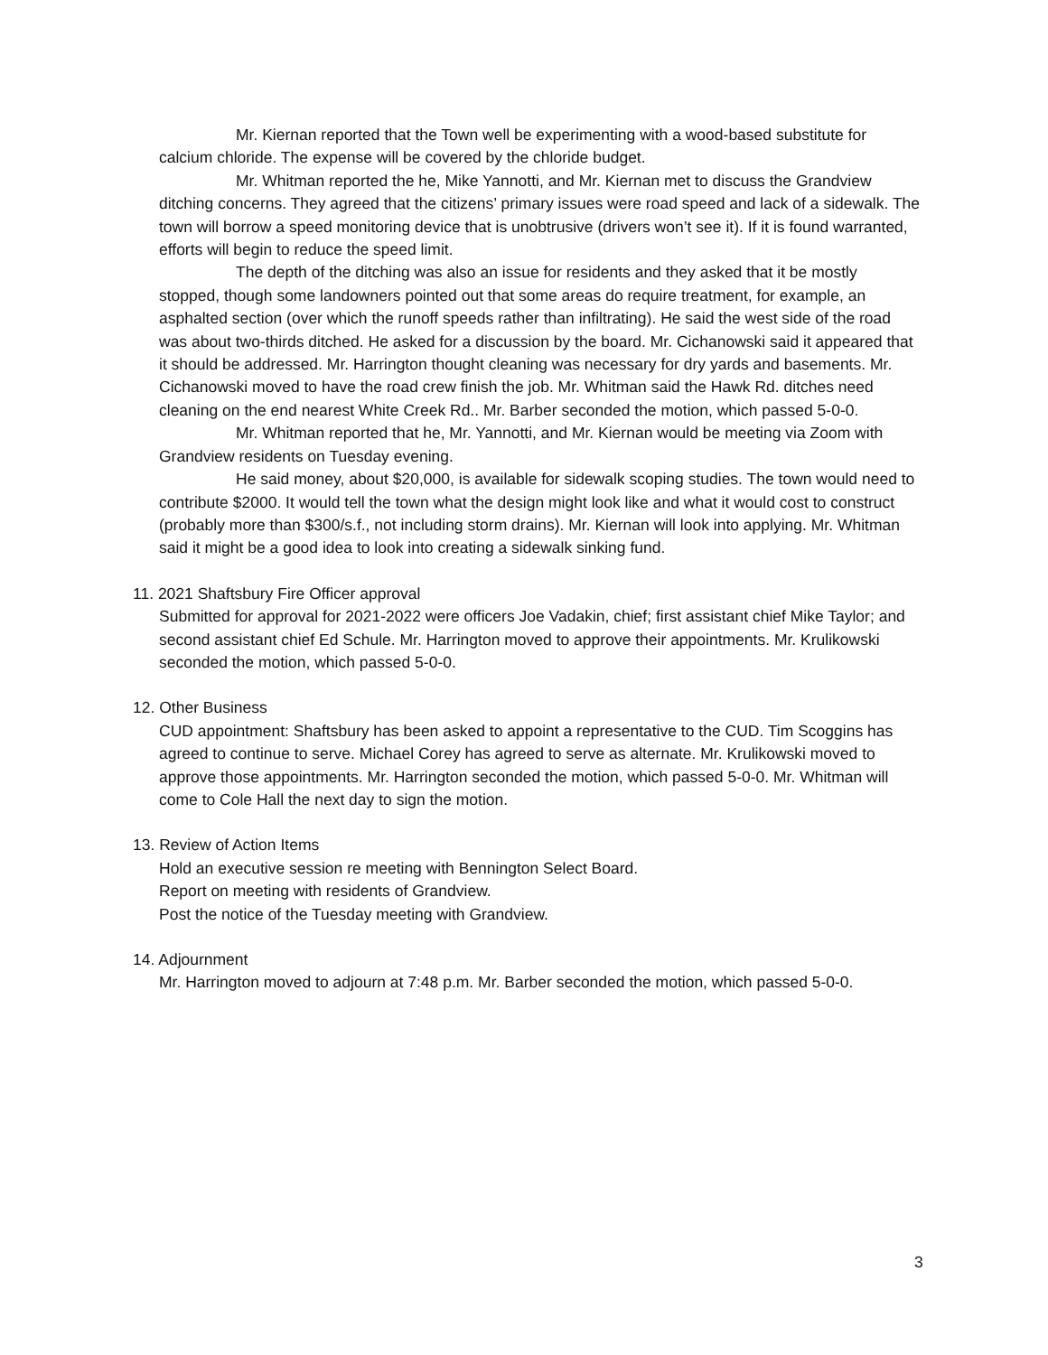Mr. Kiernan reported that the Town well be experimenting with a wood-based substitute for calcium chloride. The expense will be covered by the chloride budget.
Mr. Whitman reported the he, Mike Yannotti, and Mr. Kiernan met to discuss the Grandview ditching concerns. They agreed that the citizens’ primary issues were road speed and lack of a sidewalk. The town will borrow a speed monitoring device that is unobtrusive (drivers won’t see it). If it is found warranted, efforts will begin to reduce the speed limit.
The depth of the ditching was also an issue for residents and they asked that it be mostly stopped, though some landowners pointed out that some areas do require treatment, for example, an asphalted section (over which the runoff speeds rather than infiltrating). He said the west side of the road was about two-thirds ditched. He asked for a discussion by the board. Mr. Cichanowski said it appeared that it should be addressed. Mr. Harrington thought cleaning was necessary for dry yards and basements. Mr. Cichanowski moved to have the road crew finish the job. Mr. Whitman said the Hawk Rd. ditches need cleaning on the end nearest White Creek Rd.. Mr. Barber seconded the motion, which passed 5-0-0.
Mr. Whitman reported that he, Mr. Yannotti, and Mr. Kiernan would be meeting via Zoom with Grandview residents on Tuesday evening.
He said money, about $20,000, is available for sidewalk scoping studies. The town would need to contribute $2000. It would tell the town what the design might look like and what it would cost to construct (probably more than $300/s.f., not including storm drains). Mr. Kiernan will look into applying. Mr. Whitman said it might be a good idea to look into creating a sidewalk sinking fund.
11. 2021 Shaftsbury Fire Officer approval
Submitted for approval for 2021-2022 were officers Joe Vadakin, chief; first assistant chief Mike Taylor; and second assistant chief Ed Schule. Mr. Harrington moved to approve their appointments. Mr. Krulikowski seconded the motion, which passed 5-0-0.
12. Other Business
CUD appointment: Shaftsbury has been asked to appoint a representative to the CUD. Tim Scoggins has agreed to continue to serve. Michael Corey has agreed to serve as alternate. Mr. Krulikowski moved to approve those appointments. Mr. Harrington seconded the motion, which passed 5-0-0. Mr. Whitman will come to Cole Hall the next day to sign the motion.
13. Review of Action Items
Hold an executive session re meeting with Bennington Select Board.
Report on meeting with residents of Grandview.
Post the notice of the Tuesday meeting with Grandview.
14. Adjournment
Mr. Harrington moved to adjourn at 7:48 p.m. Mr. Barber seconded the motion, which passed 5-0-0.
3